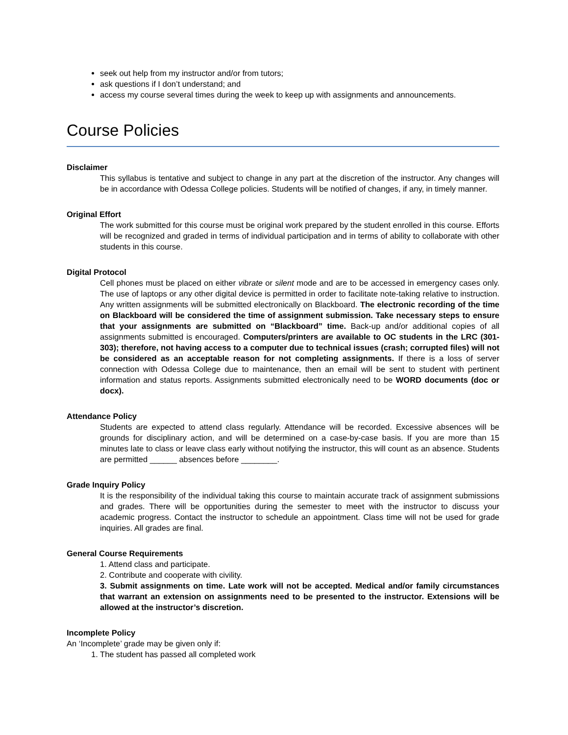seek out help from my instructor and/or from tutors;
ask questions if I don’t understand; and
access my course several times during the week to keep up with assignments and announcements.
Course Policies
Disclaimer
This syllabus is tentative and subject to change in any part at the discretion of the instructor. Any changes will be in accordance with Odessa College policies. Students will be notified of changes, if any, in timely manner.
Original Effort
The work submitted for this course must be original work prepared by the student enrolled in this course. Efforts will be recognized and graded in terms of individual participation and in terms of ability to collaborate with other students in this course.
Digital Protocol
Cell phones must be placed on either vibrate or silent mode and are to be accessed in emergency cases only. The use of laptops or any other digital device is permitted in order to facilitate note-taking relative to instruction. Any written assignments will be submitted electronically on Blackboard. The electronic recording of the time on Blackboard will be considered the time of assignment submission. Take necessary steps to ensure that your assignments are submitted on “Blackboard” time. Back-up and/or additional copies of all assignments submitted is encouraged. Computers/printers are available to OC students in the LRC (301-303); therefore, not having access to a computer due to technical issues (crash; corrupted files) will not be considered as an acceptable reason for not completing assignments. If there is a loss of server connection with Odessa College due to maintenance, then an email will be sent to student with pertinent information and status reports. Assignments submitted electronically need to be WORD documents (doc or docx).
Attendance Policy
Students are expected to attend class regularly. Attendance will be recorded. Excessive absences will be grounds for disciplinary action, and will be determined on a case-by-case basis. If you are more than 15 minutes late to class or leave class early without notifying the instructor, this will count as an absence. Students are permitted ______ absences before ________.
Grade Inquiry Policy
It is the responsibility of the individual taking this course to maintain accurate track of assignment submissions and grades. There will be opportunities during the semester to meet with the instructor to discuss your academic progress. Contact the instructor to schedule an appointment. Class time will not be used for grade inquiries. All grades are final.
General Course Requirements
1. Attend class and participate.
2. Contribute and cooperate with civility.
3. Submit assignments on time. Late work will not be accepted. Medical and/or family circumstances that warrant an extension on assignments need to be presented to the instructor. Extensions will be allowed at the instructor’s discretion.
Incomplete Policy
An ‘Incomplete’ grade may be given only if:
1. The student has passed all completed work